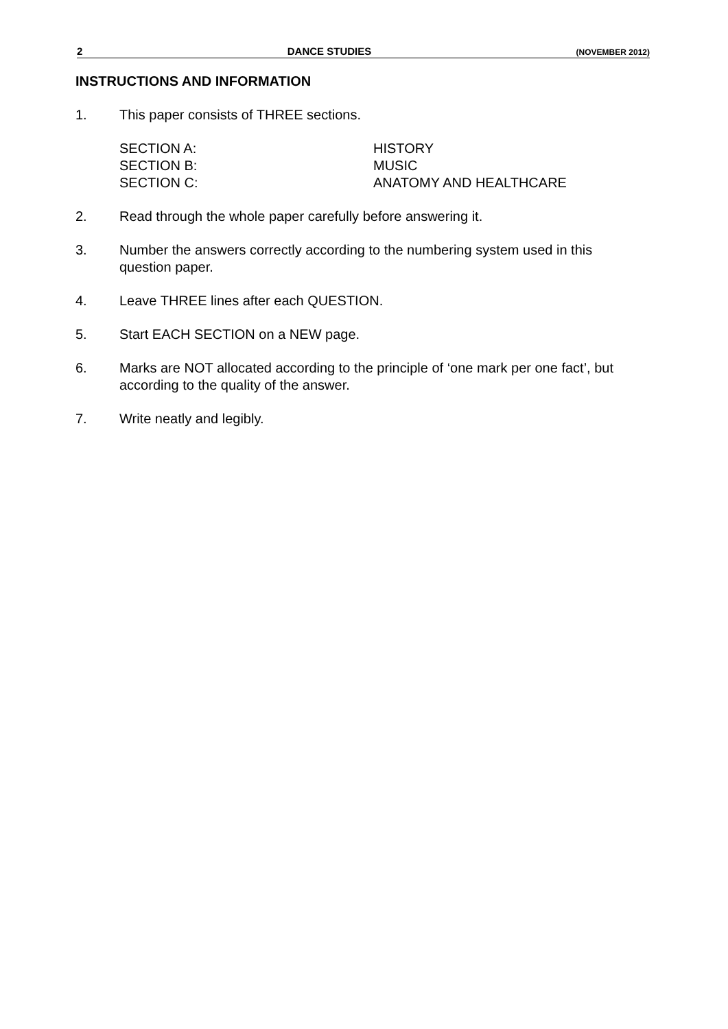2 DANCE STUDIES (NOVEMBER 2012)
INSTRUCTIONS AND INFORMATION
1. This paper consists of THREE sections.
SECTION A: HISTORY
SECTION B: MUSIC
SECTION C: ANATOMY AND HEALTHCARE
2. Read through the whole paper carefully before answering it.
3. Number the answers correctly according to the numbering system used in this question paper.
4. Leave THREE lines after each QUESTION.
5. Start EACH SECTION on a NEW page.
6. Marks are NOT allocated according to the principle of ‘one mark per one fact’, but according to the quality of the answer.
7. Write neatly and legibly.